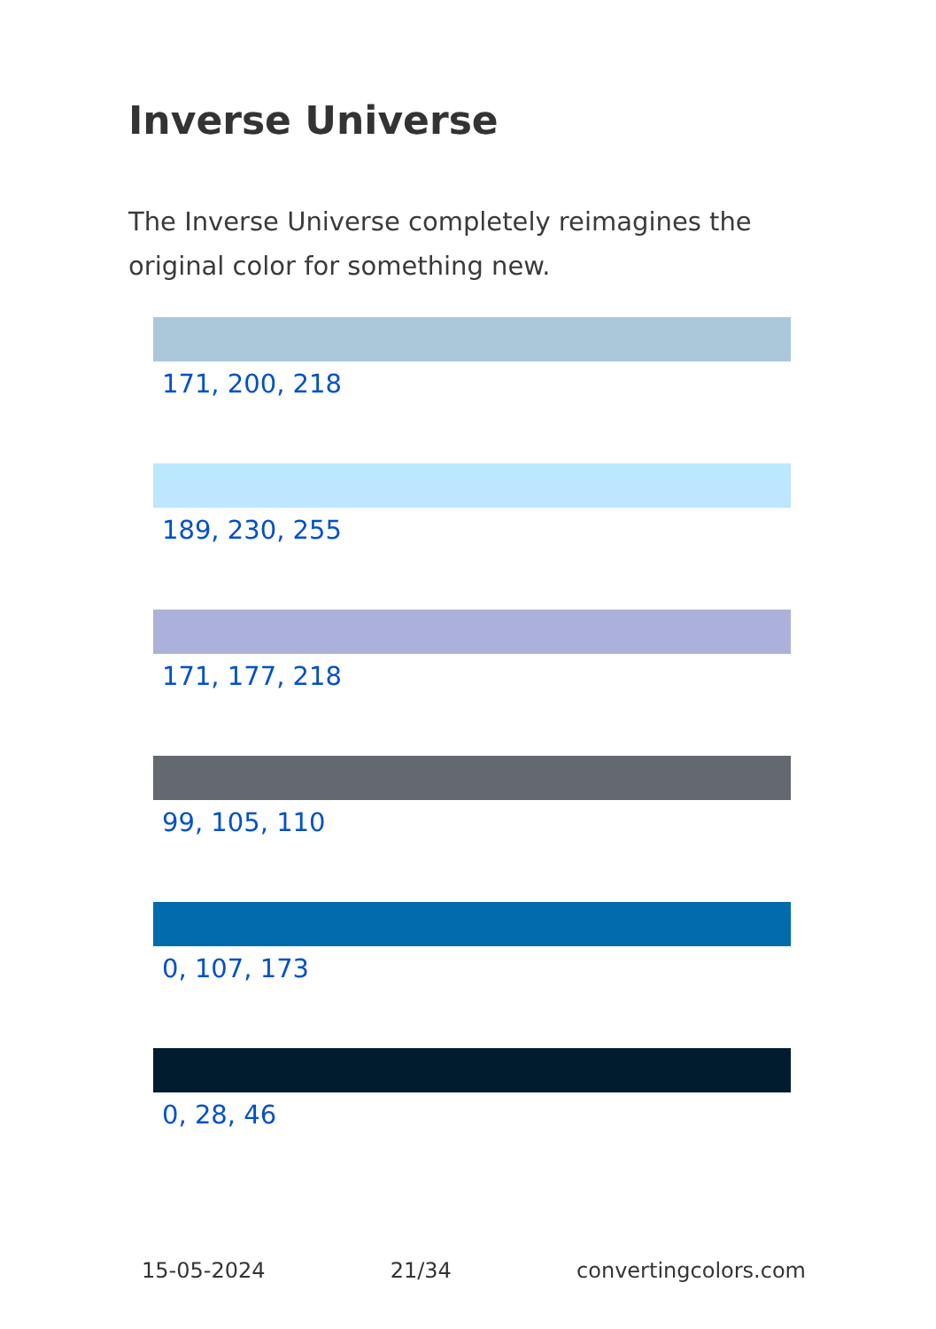Inverse Universe
The Inverse Universe completely reimagines the original color for something new.
171, 200, 218
189, 230, 255
171, 177, 218
99, 105, 110
0, 107, 173
0, 28, 46
15-05-2024 21/34 convertingcolors.com